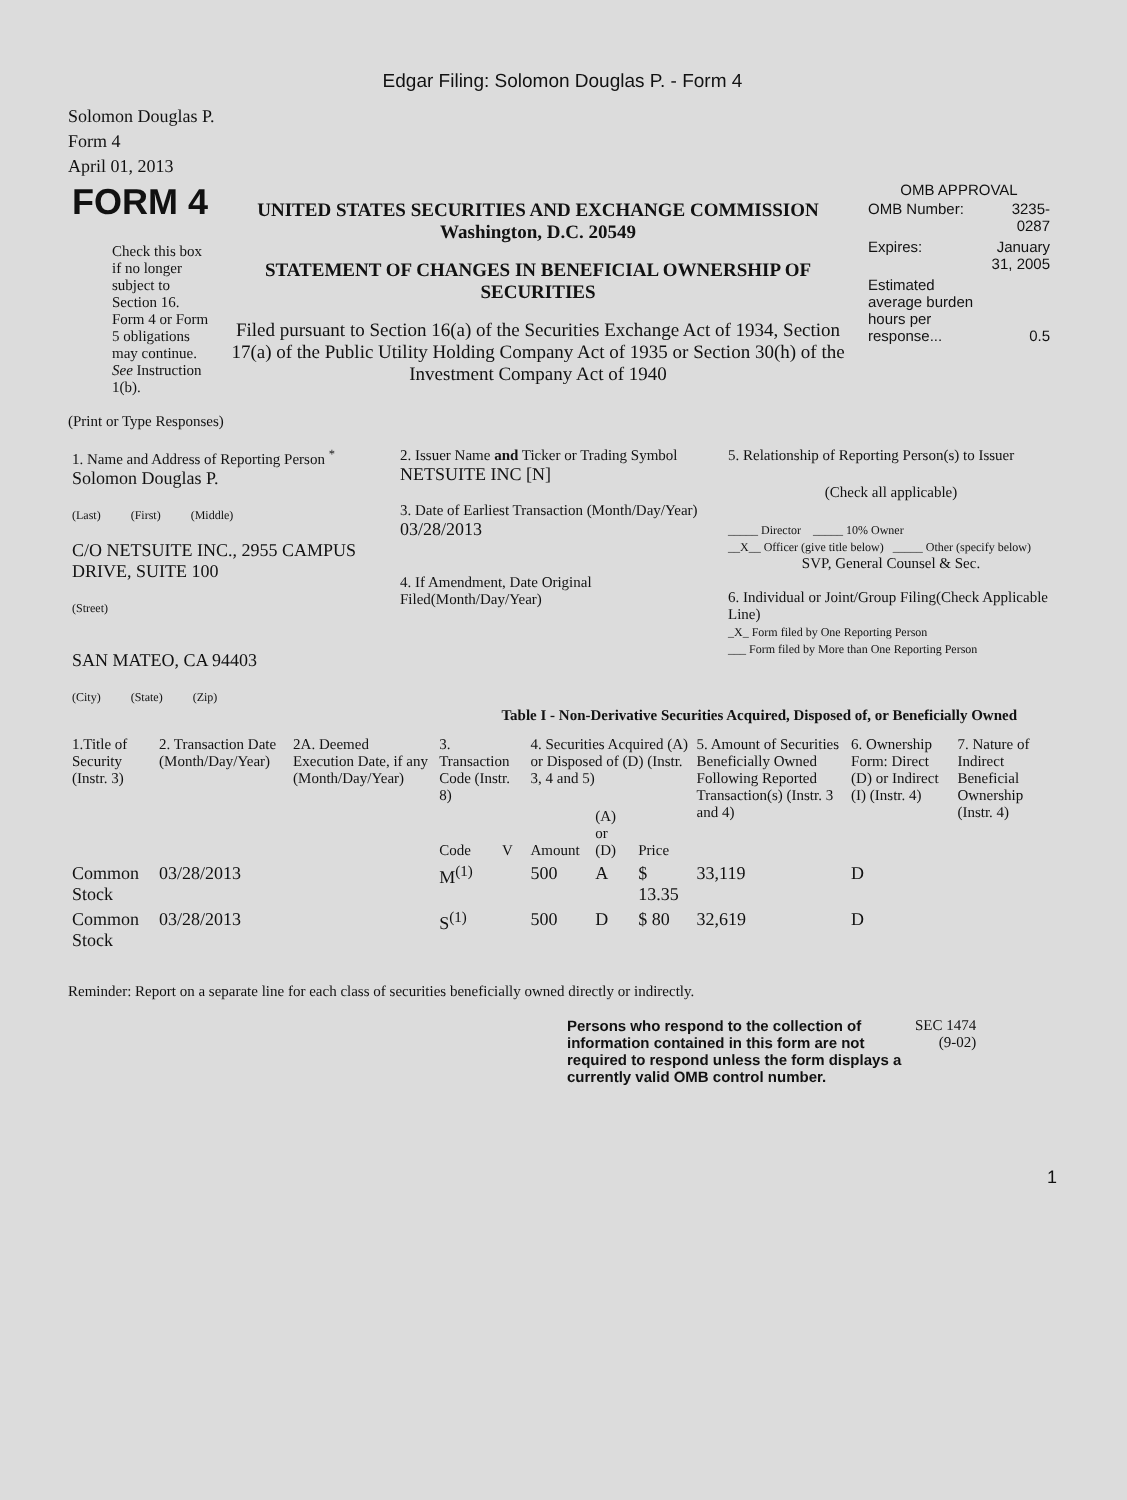Edgar Filing: Solomon Douglas P. - Form 4
Solomon Douglas P.
Form 4
April 01, 2013
| FORM 4 Check this box if no longer subject to Section 16. Form 4 or Form 5 obligations may continue. See Instruction 1(b). | UNITED STATES SECURITIES AND EXCHANGE COMMISSION Washington, D.C. 20549 STATEMENT OF CHANGES IN BENEFICIAL OWNERSHIP OF SECURITIES Filed pursuant to Section 16(a) of the Securities Exchange Act of 1934, Section 17(a) of the Public Utility Holding Company Act of 1935 or Section 30(h) of the Investment Company Act of 1940 | OMB APPROVAL / OMB Number: / 3235-0287 / / Expires: / January 31, 2005 / / Estimated average burden hours per response... / 0.5 / |
(Print or Type Responses)
| 1. Name and Address of Reporting Person <sup>*</sup> Solomon Douglas P. (Last) (First) (Middle) C/O NETSUITE INC., 2955 CAMPUS DRIVE, SUITE 100 (Street) SAN MATEO, CA 94403 (City) (State) (Zip) | 2. Issuer Name and Ticker or Trading Symbol NETSUITE INC [N] 3. Date of Earliest Transaction (Month/Day/Year) 03/28/2013 4. If Amendment, Date Original Filed(Month/Day/Year) | 5. Relationship of Reporting Person(s) to Issuer (Check all applicable) _____ Director _____ 10% Owner __X__ Officer (give title below) _____ Other (specify below) SVP, General Counsel & Sec. 6. Individual or Joint/Group Filing(Check Applicable Line) _X_ Form filed by One Reporting Person ___ Form filed by More than One Reporting Person |
Table I - Non-Derivative Securities Acquired, Disposed of, or Beneficially Owned
| 1.Title of Security (Instr. 3) | 2. Transaction Date (Month/Day/Year) | 2A. Deemed Execution Date, if any (Month/Day/Year) | 3. Transaction Code (Instr. 8) | | 4. Securities Acquired (A) or Disposed of (D) (Instr. 3, 4 and 5) | | | 5. Amount of Securities Beneficially Owned Following Reported Transaction(s) (Instr. 3 and 4) | 6. Ownership Form: Direct (D) or Indirect (I) (Instr. 4) | 7. Nature of Indirect Beneficial Ownership (Instr. 4) |
| --- | --- | --- | --- | --- | --- | --- | --- | --- | --- | --- |
| | | | Code | V | Amount | (A) or (D) | Price | | | |
| Common Stock | 03/28/2013 | | M<sup>(1)</sup> | | 500 | A | $ 13.35 | 33,119 | D | |
| Common Stock | 03/28/2013 | | S<sup>(1)</sup> | | 500 | D | $ 80 | 32,619 | D | |
Reminder: Report on a separate line for each class of securities beneficially owned directly or indirectly.
| Persons who respond to the collection of information contained in this form are not required to respond unless the form displays a currently valid OMB control number. | SEC 1474 (9-02) |
1